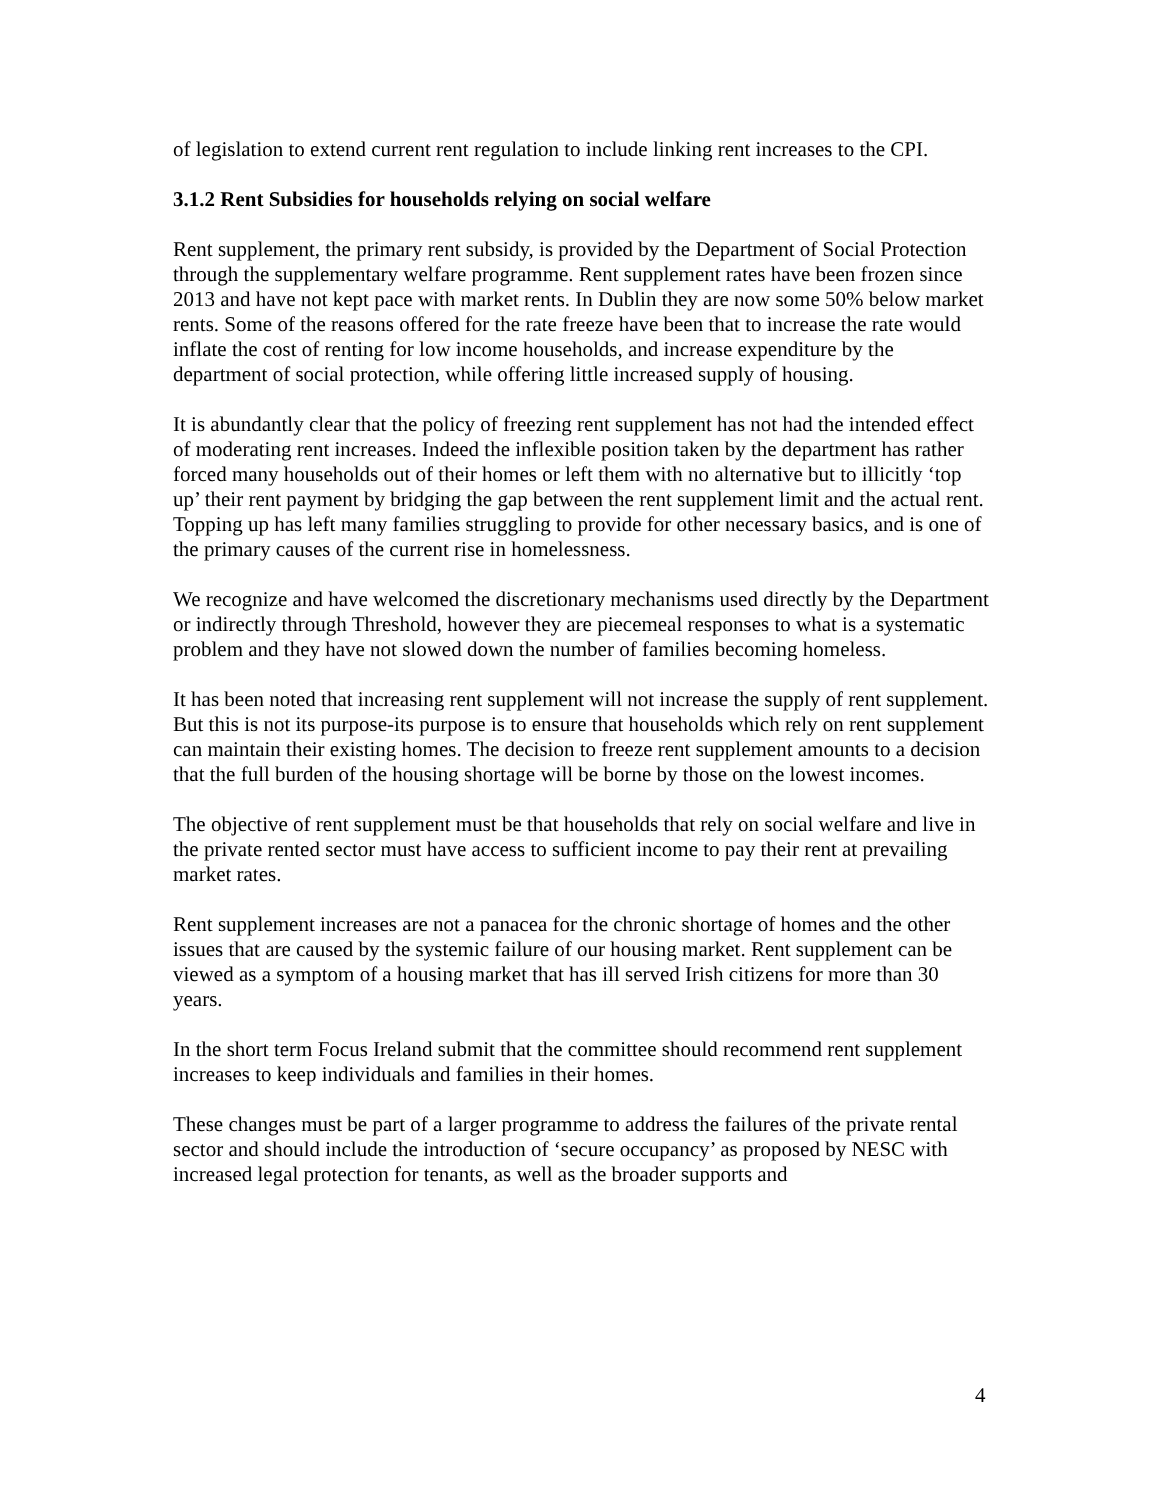of legislation to extend current rent regulation to include linking rent increases to the CPI.
3.1.2 Rent Subsidies for households relying on social welfare
Rent supplement, the primary rent subsidy, is provided by the Department of Social Protection through the supplementary welfare programme. Rent supplement rates have been frozen since 2013 and have not kept pace with market rents. In Dublin they are now some 50% below market rents. Some of the reasons offered for the rate freeze have been that to increase the rate would inflate the cost of renting for low income households, and increase expenditure by the department of social protection, while offering little increased supply of housing.
It is abundantly clear that the policy of freezing rent supplement has not had the intended effect of moderating rent increases. Indeed the inflexible position taken by the department has rather forced many households out of their homes or left them with no alternative but to illicitly ‘top up’ their rent payment by bridging the gap between the rent supplement limit and the actual rent. Topping up has left many families struggling to provide for other necessary basics, and is one of the primary causes of the current rise in homelessness.
We recognize and have welcomed the discretionary mechanisms used directly by the Department or indirectly through Threshold, however they are piecemeal responses to what is a systematic problem and they have not slowed down the number of families becoming homeless.
It has been noted that increasing rent supplement will not increase the supply of rent supplement. But this is not its purpose-its purpose is to ensure that households which rely on rent supplement can maintain their existing homes. The decision to freeze rent supplement amounts to a decision that the full burden of the housing shortage will be borne by those on the lowest incomes.
The objective of rent supplement must be that households that rely on social welfare and live in the private rented sector must have access to sufficient income to pay their rent at prevailing market rates.
Rent supplement increases are not a panacea for the chronic shortage of homes and the other issues that are caused by the systemic failure of our housing market. Rent supplement can be viewed as a symptom of a housing market that has ill served Irish citizens for more than 30 years.
In the short term Focus Ireland submit that the committee should recommend rent supplement increases to keep individuals and families in their homes.
These changes must be part of a larger programme to address the failures of the private rental sector and should include the introduction of ‘secure occupancy’ as proposed by NESC with increased legal protection for tenants, as well as the broader supports and
4